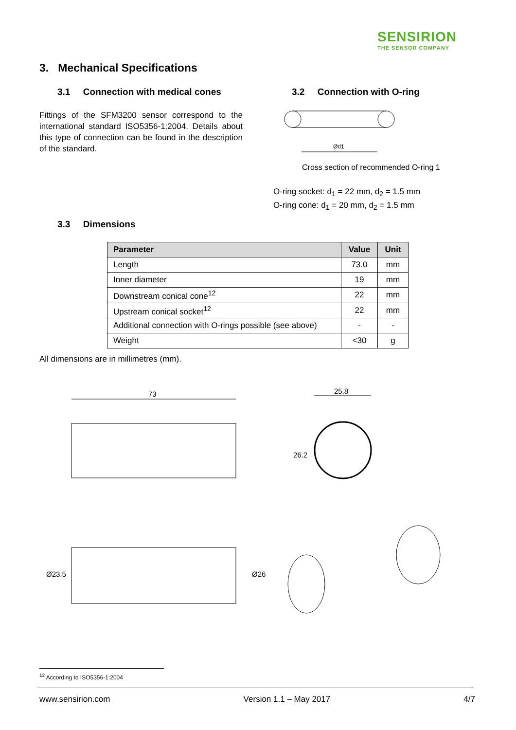SENSIRION
THE SENSOR COMPANY
3. Mechanical Specifications
3.1 Connection with medical cones
Fittings of the SFM3200 sensor correspond to the international standard ISO5356-1:2004. Details about this type of connection can be found in the description of the standard.
3.2 Connection with O-ring
Ød1
Cross section of recommended O-ring 1
O-ring socket: d<sub>1</sub> = 22 mm, d<sub>2</sub> = 1.5 mm
O-ring cone: d<sub>1</sub> = 20 mm, d<sub>2</sub> = 1.5 mm
3.3 Dimensions
| Parameter | Value | Unit |
| --- | --- | --- |
| Length | 73.0 | mm |
| Inner diameter | 19 | mm |
| Downstream conical cone<sup>12</sup> | 22 | mm |
| Upstream conical socket<sup>12</sup> | 22 | mm |
| Additional connection with O-rings possible (see above) | - | - |
| Weight | <30 | g |
All dimensions are in millimetres (mm).
73
25.8
26.2
Ø23.5
Ø26
<sup>12</sup> According to ISO5356-1:2004
www.sensirion.com Version 1.1 – May 2017 4/7